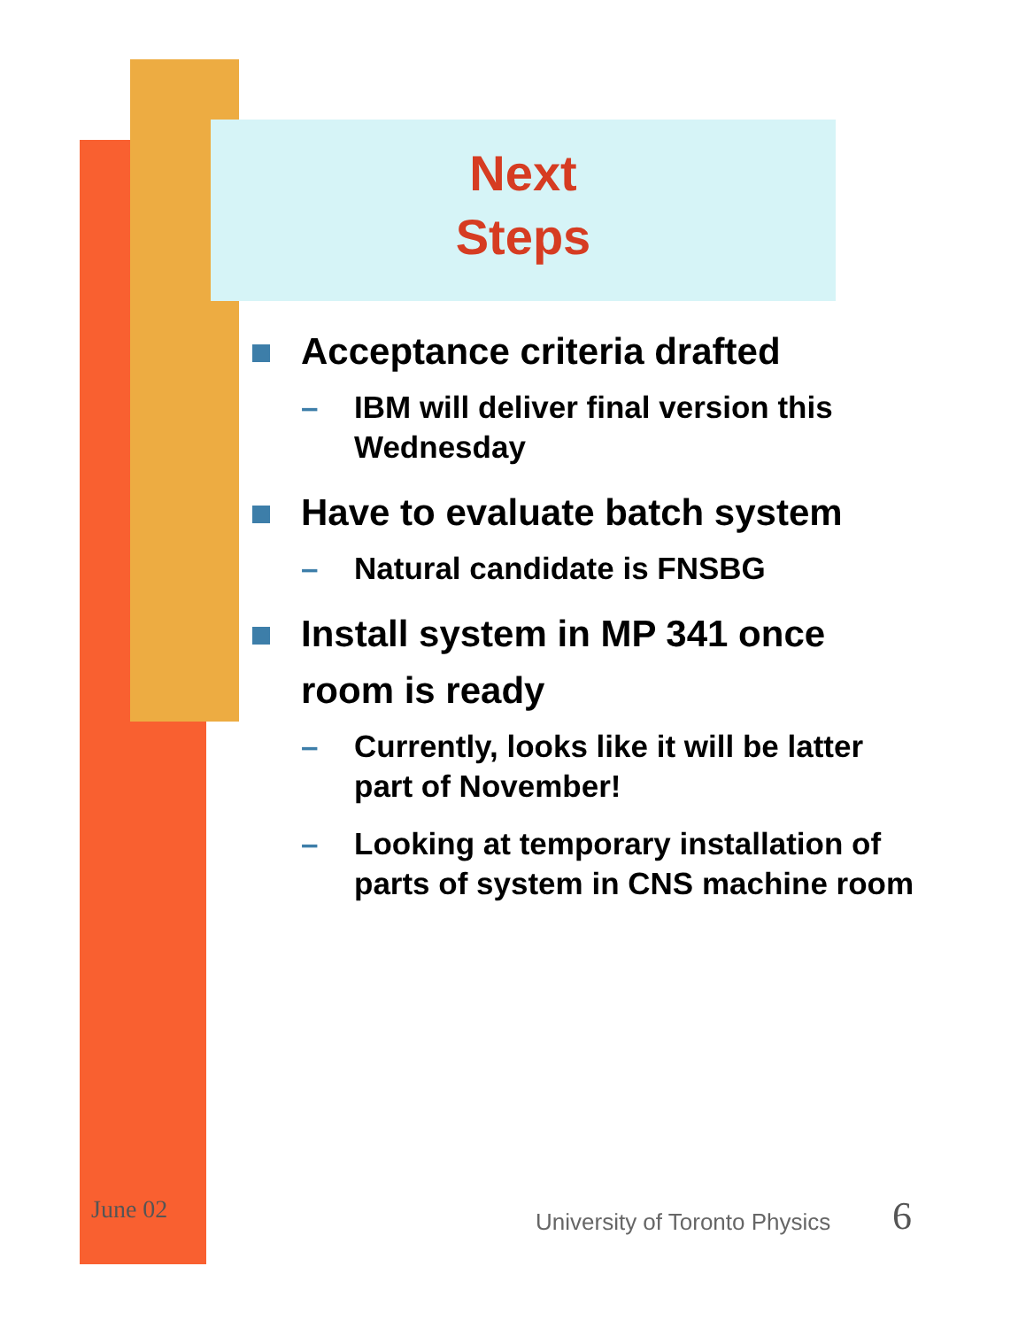Next
Steps
Acceptance criteria drafted
– IBM will deliver final version this Wednesday
Have to evaluate batch system
– Natural candidate is FNSBG
Install system in MP 341 once room is ready
– Currently, looks like it will be latter part of November!
– Looking at temporary installation of parts of system in CNS machine room
June 02 University of Toronto Physics 6